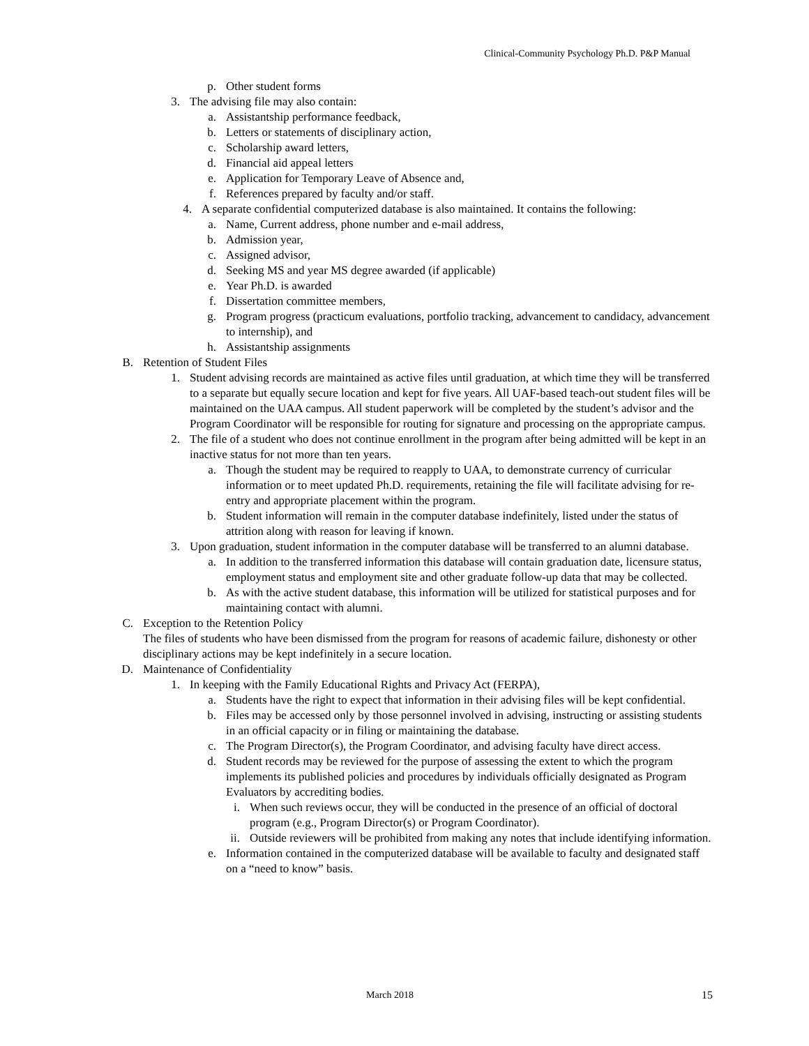Clinical-Community Psychology Ph.D. P&P Manual
p. Other student forms
3. The advising file may also contain:
a. Assistantship performance feedback,
b. Letters or statements of disciplinary action,
c. Scholarship award letters,
d. Financial aid appeal letters
e. Application for Temporary Leave of Absence and,
f. References prepared by faculty and/or staff.
4. A separate confidential computerized database is also maintained. It contains the following:
a. Name, Current address, phone number and e-mail address,
b. Admission year,
c. Assigned advisor,
d. Seeking MS and year MS degree awarded (if applicable)
e. Year Ph.D. is awarded
f. Dissertation committee members,
g. Program progress (practicum evaluations, portfolio tracking, advancement to candidacy, advancement to internship), and
h. Assistantship assignments
B. Retention of Student Files
1. Student advising records are maintained as active files until graduation, at which time they will be transferred to a separate but equally secure location and kept for five years. All UAF-based teach-out student files will be maintained on the UAA campus. All student paperwork will be completed by the student’s advisor and the Program Coordinator will be responsible for routing for signature and processing on the appropriate campus.
2. The file of a student who does not continue enrollment in the program after being admitted will be kept in an inactive status for not more than ten years.
a. Though the student may be required to reapply to UAA, to demonstrate currency of curricular information or to meet updated Ph.D. requirements, retaining the file will facilitate advising for re-entry and appropriate placement within the program.
b. Student information will remain in the computer database indefinitely, listed under the status of attrition along with reason for leaving if known.
3. Upon graduation, student information in the computer database will be transferred to an alumni database.
a. In addition to the transferred information this database will contain graduation date, licensure status, employment status and employment site and other graduate follow-up data that may be collected.
b. As with the active student database, this information will be utilized for statistical purposes and for maintaining contact with alumni.
C. Exception to the Retention Policy
The files of students who have been dismissed from the program for reasons of academic failure, dishonesty or other disciplinary actions may be kept indefinitely in a secure location.
D. Maintenance of Confidentiality
1. In keeping with the Family Educational Rights and Privacy Act (FERPA),
a. Students have the right to expect that information in their advising files will be kept confidential.
b. Files may be accessed only by those personnel involved in advising, instructing or assisting students in an official capacity or in filing or maintaining the database.
c. The Program Director(s), the Program Coordinator, and advising faculty have direct access.
d. Student records may be reviewed for the purpose of assessing the extent to which the program implements its published policies and procedures by individuals officially designated as Program Evaluators by accrediting bodies.
i. When such reviews occur, they will be conducted in the presence of an official of doctoral program (e.g., Program Director(s) or Program Coordinator).
ii. Outside reviewers will be prohibited from making any notes that include identifying information.
e. Information contained in the computerized database will be available to faculty and designated staff on a “need to know” basis.
March 2018 15